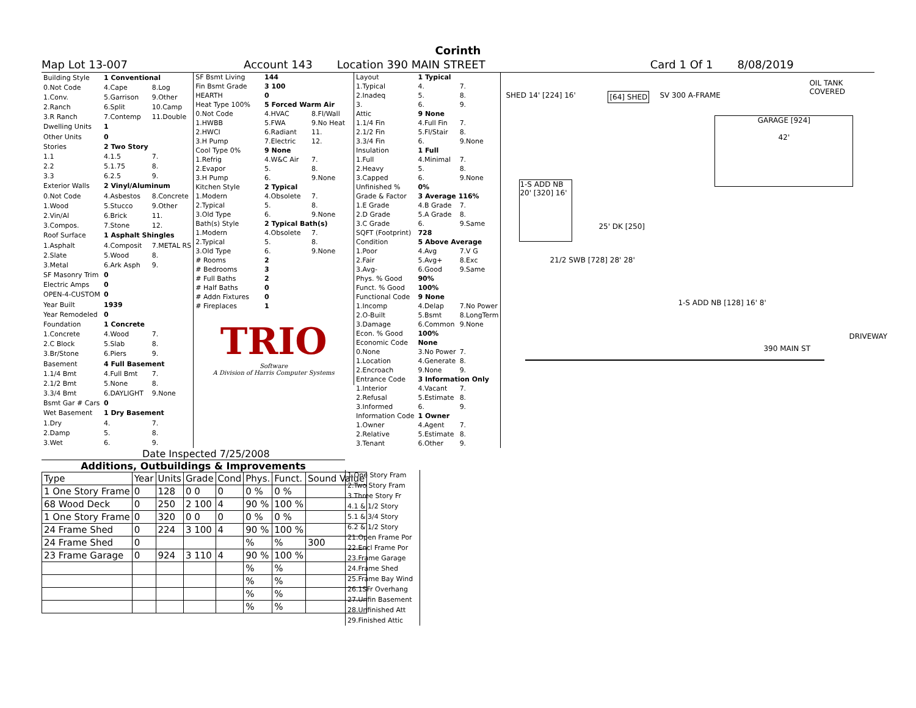Corinth
Map Lot 13-007 Account 143 Location 390 MAIN STREET Card 1 Of 1 8/08/2019
| Building Style | 1 Conventional | |
| 0.Not Code | 4.Cape | 8.Log |
| 1.Conv. | 5.Garrison | 9.Other |
| 2.Ranch | 6.Split | 10.Camp |
| 3.R Ranch | 7.Contemp | 11.Double |
| Dwelling Units | 1 | |
| Other Units | 0 | |
| Stories | 2 Two Story | |
| 1.1 | 4.1.5 | 7. |
| 2.2 | 5.1.75 | 8. |
| 3.3 | 6.2.5 | 9. |
| Exterior Walls | 2 Vinyl/Aluminum | |
| 0.Not Code | 4.Asbestos | 8.Concrete |
| 1.Wood | 5.Stucco | 9.Other |
| 2.Vin/Al | 6.Brick | 11. |
| 3.Compos. | 7.Stone | 12. |
| Roof Surface | 1 Asphalt Shingles | |
| 1.Asphalt | 4.Composit | 7.METAL RS |
| 2.Slate | 5.Wood | 8. |
| 3.Metal | 6.Ark Asph | 9. |
| SF Masonry Trim | 0 | |
| Electric Amps | 0 | |
| OPEN-4-CUSTOM | 0 | |
| Year Built | 1939 | |
| Year Remodeled | 0 | |
| Foundation | 1 Concrete | |
| 1.Concrete | 4.Wood | 7. |
| 2.C Block | 5.Slab | 8. |
| 3.Br/Stone | 6.Piers | 9. |
| Basement | 4 Full Basement | |
| 1.1/4 Bmt | 4.Full Bmt | 7. |
| 2.1/2 Bmt | 5.None | 8. |
| 3.3/4 Bmt | 6.DAYLIGHT | 9.None |
| Bsmt Gar # Cars | 0 | |
| Wet Basement | 1 Dry Basement | |
| 1.Dry | 4. | 7. |
| 2.Damp | 5. | 8. |
| 3.Wet | 6. | 9. |
| SF Bsmt Living | 144 | |
| Fin Bsmt Grade | 3 100 | |
| HEARTH | 0 | |
| Heat Type 100% | 5 Forced Warm Air | |
| 0.Not Code | 4.HVAC | 8.Fl/Wall |
| 1.HWBB | 5.FWA | 9.No Heat |
| 2.HWCI | 6.Radiant | 11. |
| 3.H Pump | 7.Electric | 12. |
| Cool Type 0% | 9 None | |
| 1.Refrig | 4.W&C Air | 7. |
| 2.Evapor | 5. | 8. |
| 3.H Pump | 6. | 9.None |
| Kitchen Style | 2 Typical | |
| 1.Modern | 4.Obsolete | 7. |
| 2.Typical | 5. | 8. |
| 3.Old Type | 6. | 9.None |
| Bath(s) Style | 2 Typical Bath(s) | |
| 1.Modern | 4.Obsolete | 7. |
| 2.Typical | 5. | 8. |
| 3.Old Type | 6. | 9.None |
| # Rooms | 2 | |
| # Bedrooms | 3 | |
| # Full Baths | 2 | |
| # Half Baths | 0 | |
| # Addn Fixtures | 0 | |
| # Fireplaces | 1 | |
| TRIO Software A Division of Harris Computer Systems | | |
| Layout | 1 Typical | |
| 1.Typical | 4. | 7. |
| 2.Inadeq | 5. | 8. |
| 3. | 6. | 9. |
| Attic | 9 None | |
| 1.1/4 Fin | 4.Full Fin | 7. |
| 2.1/2 Fin | 5.Fl/Stair | 8. |
| 3.3/4 Fin | 6. | 9.None |
| Insulation | 1 Full | |
| 1.Full | 4.Minimal | 7. |
| 2.Heavy | 5. | 8. |
| 3.Capped | 6. | 9.None |
| Unfinished % | 0% | |
| Grade & Factor | 3 Average 116% | |
| 1.E Grade | 4.B Grade | 7. |
| 2.D Grade | 5.A Grade | 8. |
| 3.C Grade | 6. | 9.Same |
| SQFT (Footprint) | 728 | |
| Condition | 5 Above Average | |
| 1.Poor | 4.Avg | 7.V G |
| 2.Fair | 5.Avg+ | 8.Exc |
| 3.Avg- | 6.Good | 9.Same |
| Phys. % Good | 90% | |
| Funct. % Good | 100% | |
| Functional Code | 9 None | |
| 1.Incomp | 4.Delap | 7.No Power |
| 2.O-Built | 5.Bsmt | 8.LongTerm |
| 3.Damage | 6.Common | 9.None |
| Econ. % Good | 100% | |
| Economic Code | None | |
| 0.None | 3.No Power | 7. |
| 1.Location | 4.Generate | 8. |
| 2.Encroach | 9.None | 9. |
| Entrance Code | 3 Information Only | |
| 1.Interior | 4.Vacant | 7. |
| 2.Refusal | 5.Estimate | 8. |
| 3.Informed | 6. | 9. |
| Information Code | 1 Owner | |
| 1.Owner | 4.Agent | 7. |
| 2.Relative | 5.Estimate | 8. |
| 3.Tenant | 6.Other | 9. |
OIL TANK COVERED
SHED 14' [224] 16' [64] SHED SV 300 A-FRAME
GARAGE [924]
42'
1-S ADD NB 20' [320] 16'
25' DK [250]
21/2 SWB [728] 28' 28'
1-S ADD NB [128] 16' 8'
DRIVEWAY
390 MAIN ST
Date Inspected 7/25/2008
Additions, Outbuildings & Improvements
| Type | Year | Units | Grade | Cond | Phys. | Funct. | Sound Value |
| --- | --- | --- | --- | --- | --- | --- | --- |
| 1 One Story Frame | 0 | 128 | 0 0 | 0 | 0 % | 0 % | |
| 68 Wood Deck | 0 | 250 | 2 100 | 4 | 90 % | 100 % | |
| 1 One Story Frame | 0 | 320 | 0 0 | 0 | 0 % | 0 % | |
| 24 Frame Shed | 0 | 224 | 3 100 | 4 | 90 % | 100 % | |
| 24 Frame Shed | 0 | | | | % | % | 300 |
| 23 Frame Garage | 0 | 924 | 3 110 | 4 | 90 % | 100 % | |
| | | | | | % | % | |
| | | | | | % | % | |
| | | | | | % | % | |
| | | | | | % | % | |
1.One Story Fram
2.Two Story Fram
3.Three Story Fr
4.1 & 1/2 Story
5.1 & 3/4 Story
6.2 & 1/2 Story
21.Open Frame Por
22.Encl Frame Por
23.Frame Garage
24.Frame Shed
25.Frame Bay Wind
26.1SFr Overhang
27.Unfin Basement
28.Unfinished Att
29.Finished Attic